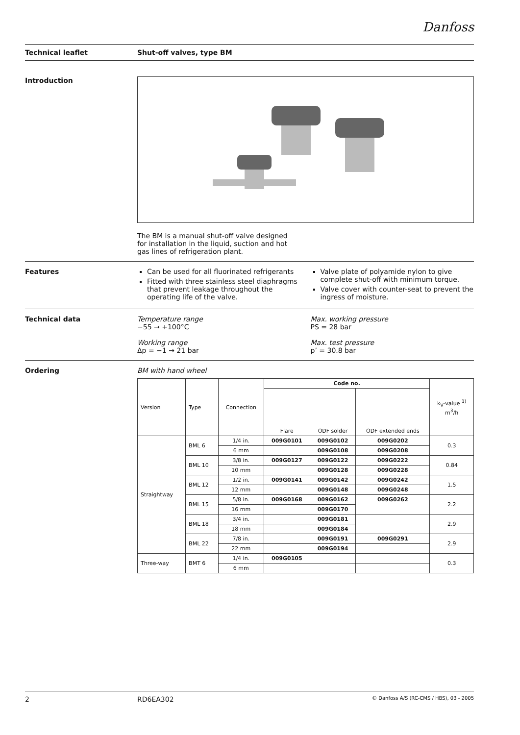Danfoss
Technical leaflet Shut-off valves, type BM
Introduction The BM is a manual shut-off valve designed for installation in the liquid, suction and hot gas lines of refrigeration plant.
Features Can be used for all fluorinated refrigerants
Fitted with three stainless steel diaphragms that prevent leakage throughout the operating life of the valve.
Valve plate of polyamide nylon to give complete shut-off with minimum torque.
Valve cover with counter-seat to prevent the ingress of moisture.
Technical data Temperature range
−55 → +100°C
Working range
Δp = −1 → 21 bar
Max. working pressure
PS = 28 bar
Max. test pressure
p’ = 30.8 bar
Ordering BM with hand wheel
| Version | Type | Connection | Code no. | | | k<sub>V</sub>-value <sup>1)</sup> m<sup>3</sup>/h |
| --- | --- | --- | --- | --- | --- | --- |
| | | | Flare | ODF solder | ODF extended ends | |
| Straightway | BML 6 | 1/4 in. | 009G0101 | 009G0102 | 009G0202 | 0.3 |
| | | 6 mm | | 009G0108 | 009G0208 | |
| | BML 10 | 3/8 in. | 009G0127 | 009G0122 | 009G0222 | 0.84 |
| | | 10 mm | | 009G0128 | 009G0228 | |
| | BML 12 | 1/2 in. | 009G0141 | 009G0142 | 009G0242 | 1.5 |
| | | 12 mm | | 009G0148 | 009G0248 | |
| | BML 15 | 5/8 in. | 009G0168 | 009G0162 | 009G0262 | 2.2 |
| | | 16 mm | | 009G0170 | | |
| | BML 18 | 3/4 in. | | 009G0181 | | 2.9 |
| | | 18 mm | | 009G0184 | | |
| | BML 22 | 7/8 in. | | 009G0191 | 009G0291 | 2.9 |
| | | 22 mm | | 009G0194 | | |
| Three-way | BMT 6 | 1/4 in. | 009G0105 | | | 0.3 |
| | | 6 mm | | | | |
2 RD6EA302
© Danfoss A/S (RC-CMS / HBS), 03 - 2005